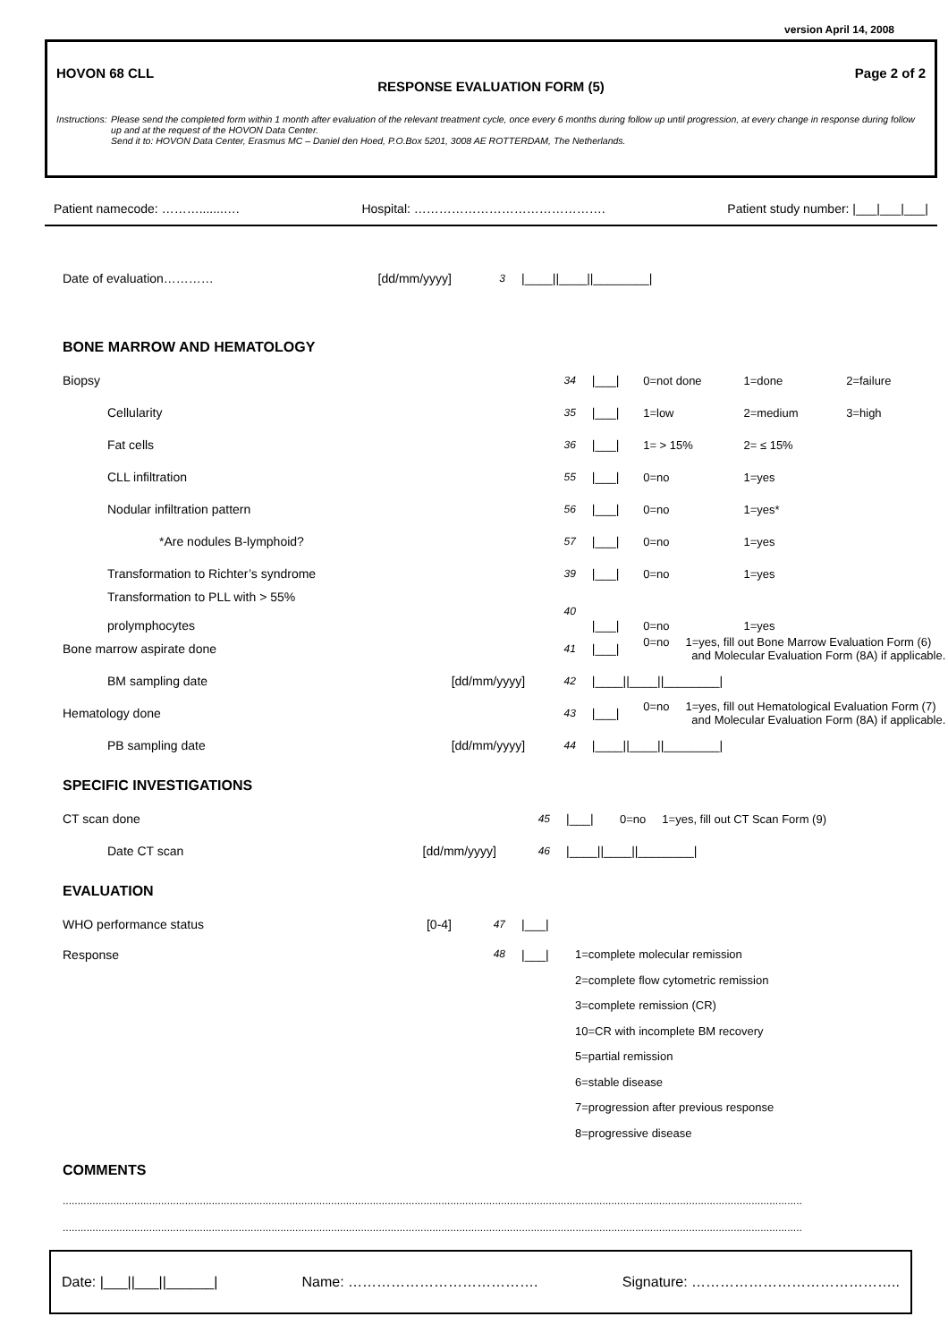version April 14, 2008
HOVON 68 CLL Page 2 of 2
RESPONSE EVALUATION FORM (5)
Instructions: Please send the completed form within 1 month after evaluation of the relevant treatment cycle, once every 6 months during follow up until progression, at every change in response during follow up and at the request of the HOVON Data Center.
Send it to: HOVON Data Center, Erasmus MC – Daniel den Hoed, P.O.Box 5201, 3008 AE ROTTERDAM, The Netherlands.
Patient namecode: ……….......…. Hospital: ………………………………………. Patient study number: |___|___|___|
| Date of evaluation………… | [dd/mm/yyyy] | 3 | /____//____//________/ |
BONE MARROW AND HEMATOLOGY
| Biopsy | | 34 | /___/ | 0=not done | 1=done | 2=failure |
| Cellularity | | 35 | /___/ | 1=low | 2=medium | 3=high |
| Fat cells | | 36 | /___/ | 1= > 15% | 2= ≤ 15% | |
| CLL infiltration | | 55 | /___/ | 0=no | 1=yes | |
| Nodular infiltration pattern | | 56 | /___/ | 0=no | 1=yes* | |
| *Are nodules B-lymphoid? | | 57 | /___/ | 0=no | 1=yes | |
| Transformation to Richter’s syndrome | | 39 | /___/ | 0=no | 1=yes | |
| Transformation to PLL with > 55% prolymphocytes | | 40 | /___/ | 0=no | 1=yes | |
| Bone marrow aspirate done | | 41 | /___/ | 0=no 1=yes, fill out Bone Marrow Evaluation Form (6) and Molecular Evaluation Form (8A) if applicable. | | |
| BM sampling date | [dd/mm/yyyy] | 42 | /____//____//________/ | | | |
| Hematology done | | 43 | /___/ | 0=no 1=yes, fill out Hematological Evaluation Form (7) and Molecular Evaluation Form (8A) if applicable. | | |
| PB sampling date | [dd/mm/yyyy] | 44 | /____//____//________/ | | | |
SPECIFIC INVESTIGATIONS
| CT scan done | | 45 | /___/ | 0=no 1=yes, fill out CT Scan Form (9) |
| Date CT scan | [dd/mm/yyyy] | 46 | /____//____//________/ | |
EVALUATION
| WHO performance status | [0-4] | 47 | /___/ | |
| Response | | 48 | /___/ | 1=complete molecular remission 2=complete flow cytometric remission 3=complete remission (CR) 10=CR with incomplete BM recovery 5=partial remission 6=stable disease 7=progression after previous response 8=progressive disease |
COMMENTS
........................................................................................................................................................................................................................................................
........................................................................................................................................................................................................................................................
Date: |___||___||______| Name: …………………………………. Signature: ……………………………………..